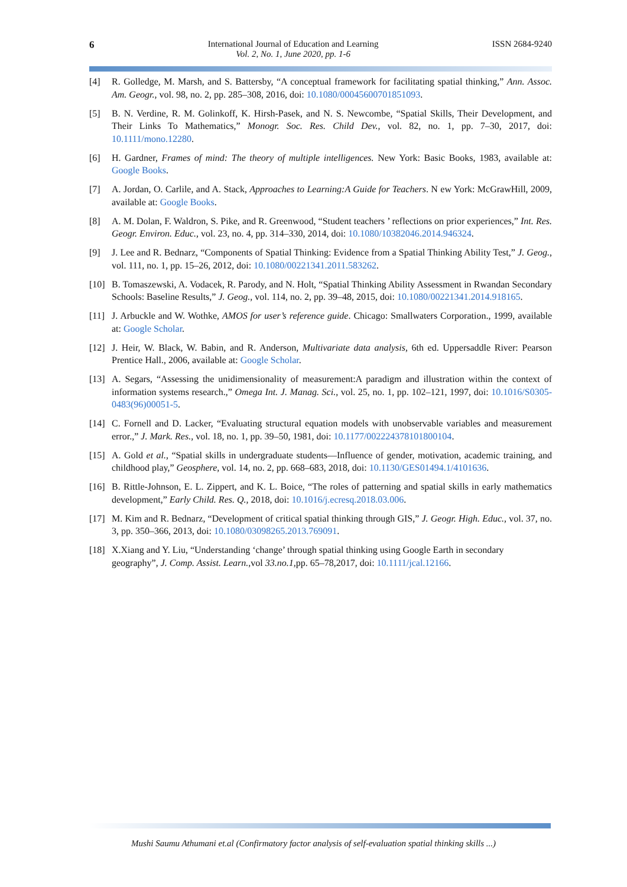6 International Journal of Education and Learning
Vol. 2, No. 1, June 2020, pp. 1-6
ISSN 2684-9240
[4] R. Golledge, M. Marsh, and S. Battersby, “A conceptual framework for facilitating spatial thinking,” Ann. Assoc. Am. Geogr., vol. 98, no. 2, pp. 285–308, 2016, doi: 10.1080/00045600701851093.
[5] B. N. Verdine, R. M. Golinkoff, K. Hirsh-Pasek, and N. S. Newcombe, “Spatial Skills, Their Development, and Their Links To Mathematics,” Monogr. Soc. Res. Child Dev., vol. 82, no. 1, pp. 7–30, 2017, doi: 10.1111/mono.12280.
[6] H. Gardner, Frames of mind: The theory of multiple intelligences. New York: Basic Books, 1983, available at: Google Books.
[7] A. Jordan, O. Carlile, and A. Stack, Approaches to Learning:A Guide for Teachers. N ew York: McGrawHill, 2009, available at: Google Books.
[8] A. M. Dolan, F. Waldron, S. Pike, and R. Greenwood, “Student teachers ’ reflections on prior experiences,” Int. Res. Geogr. Environ. Educ., vol. 23, no. 4, pp. 314–330, 2014, doi: 10.1080/10382046.2014.946324.
[9] J. Lee and R. Bednarz, “Components of Spatial Thinking: Evidence from a Spatial Thinking Ability Test,” J. Geog., vol. 111, no. 1, pp. 15–26, 2012, doi: 10.1080/00221341.2011.583262.
[10]
B. Tomaszewski, A. Vodacek, R. Parody, and N. Holt, “Spatial Thinking Ability Assessment in Rwandan Secondary Schools: Baseline Results,” J. Geog., vol. 114, no. 2, pp. 39–48, 2015, doi: 10.1080/00221341.2014.918165.
[11]
J. Arbuckle and W. Wothke, AMOS for user’s reference guide. Chicago: Smallwaters Corporation., 1999, available at: Google Scholar.
[12]
J. Heir, W. Black, W. Babin, and R. Anderson, Multivariate data analysis, 6th ed. Uppersaddle River: Pearson Prentice Hall., 2006, available at: Google Scholar.
[13]
A. Segars, “Assessing the unidimensionality of measurement:A paradigm and illustration within the context of information systems research.,” Omega Int. J. Manag. Sci., vol. 25, no. 1, pp. 102–121, 1997, doi: 10.1016/S0305-0483(96)00051-5.
[14]
C. Fornell and D. Lacker, “Evaluating structural equation models with unobservable variables and measurement error.,” J. Mark. Res., vol. 18, no. 1, pp. 39–50, 1981, doi: 10.1177/002224378101800104.
[15]
A. Gold et al., “Spatial skills in undergraduate students—Influence of gender, motivation, academic training, and childhood play,” Geosphere, vol. 14, no. 2, pp. 668–683, 2018, doi: 10.1130/GES01494.1/4101636.
[16]
B. Rittle-Johnson, E. L. Zippert, and K. L. Boice, “The roles of patterning and spatial skills in early mathematics development,” Early Child. Res. Q., 2018, doi: 10.1016/j.ecresq.2018.03.006.
[17]
M. Kim and R. Bednarz, “Development of critical spatial thinking through GIS,” J. Geogr. High. Educ., vol. 37, no. 3, pp. 350–366, 2013, doi: 10.1080/03098265.2013.769091.
[18]
X.Xiang and Y. Liu, “Understanding ‘change’ through spatial thinking using Google Earth in secondary geography”, J. Comp. Assist. Learn.,vol 33.no.1,pp. 65–78,2017, doi: 10.1111/jcal.12166.
Mushi Saumu Athumani et.al (Confirmatory factor analysis of self-evaluation spatial thinking skills ...)